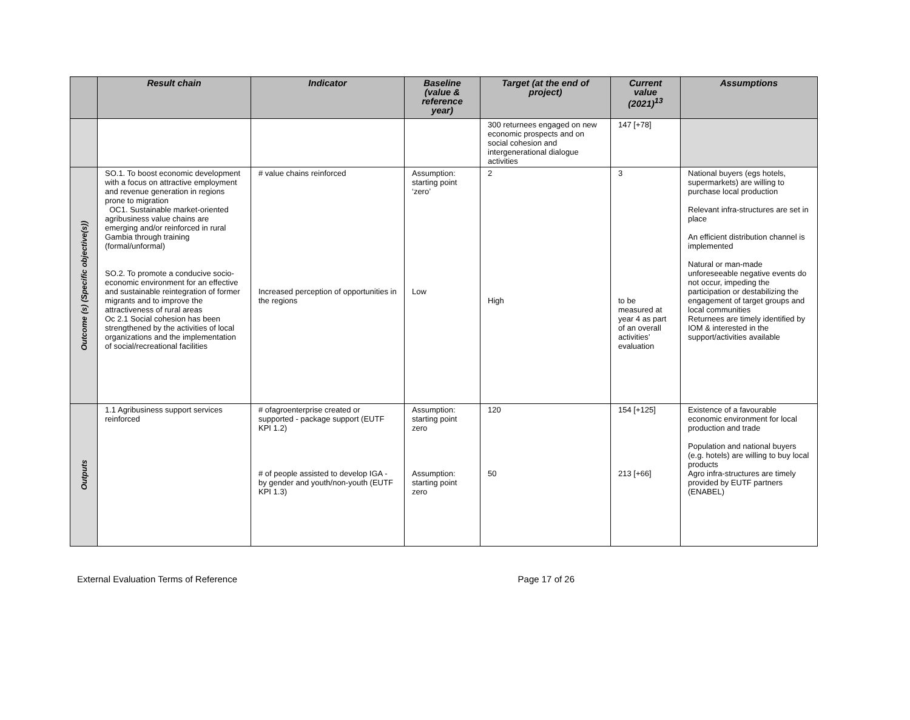| | Result chain | Indicator | Baseline (value & reference year) | Target (at the end of project) | Current value (2021)<sup>13</sup> | Assumptions |
| --- | --- | --- | --- | --- | --- | --- |
| | | | | 300 returnees engaged on new economic prospects and on social cohesion and intergenerational dialogue activities | 147 [+78] | |
| Outcome (s) (Specific objective(s)) | SO.1. To boost economic development with a focus on attractive employment and revenue generation in regions prone to migration OC1. Sustainable market-oriented agribusiness value chains are emerging and/or reinforced in rural Gambia through training (formal/unformal) SO.2. To promote a conducive socio-economic environment for an effective and sustainable reintegration of former migrants and to improve the attractiveness of rural areas Oc 2.1 Social cohesion has been strengthened by the activities of local organizations and the implementation of social/recreational facilities | # value chains reinforced Increased perception of opportunities in the regions | Assumption: starting point ‘zero’ Low | 2 High | 3 to be measured at year 4 as part of an overall activities’ evaluation | National buyers (egs hotels, supermarkets) are willing to purchase local production Relevant infra-structures are set in place An efficient distribution channel is implemented Natural or man-made unforeseeable negative events do not occur, impeding the participation or destabilizing the engagement of target groups and local communities Returnees are timely identified by IOM & interested in the support/activities available |
| Outputs | 1.1 Agribusiness support services reinforced | # ofagroenterprise created or supported - package support (EUTF KPI 1.2) # of people assisted to develop IGA - by gender and youth/non-youth (EUTF KPI 1.3) | Assumption: starting point zero Assumption: starting point zero | 120 50 | 154 [+125] 213 [+66] | Existence of a favourable economic environment for local production and trade Population and national buyers (e.g. hotels) are willing to buy local products Agro infra-structures are timely provided by EUTF partners (ENABEL) |
External Evaluation Terms of Reference Page 17 of 26